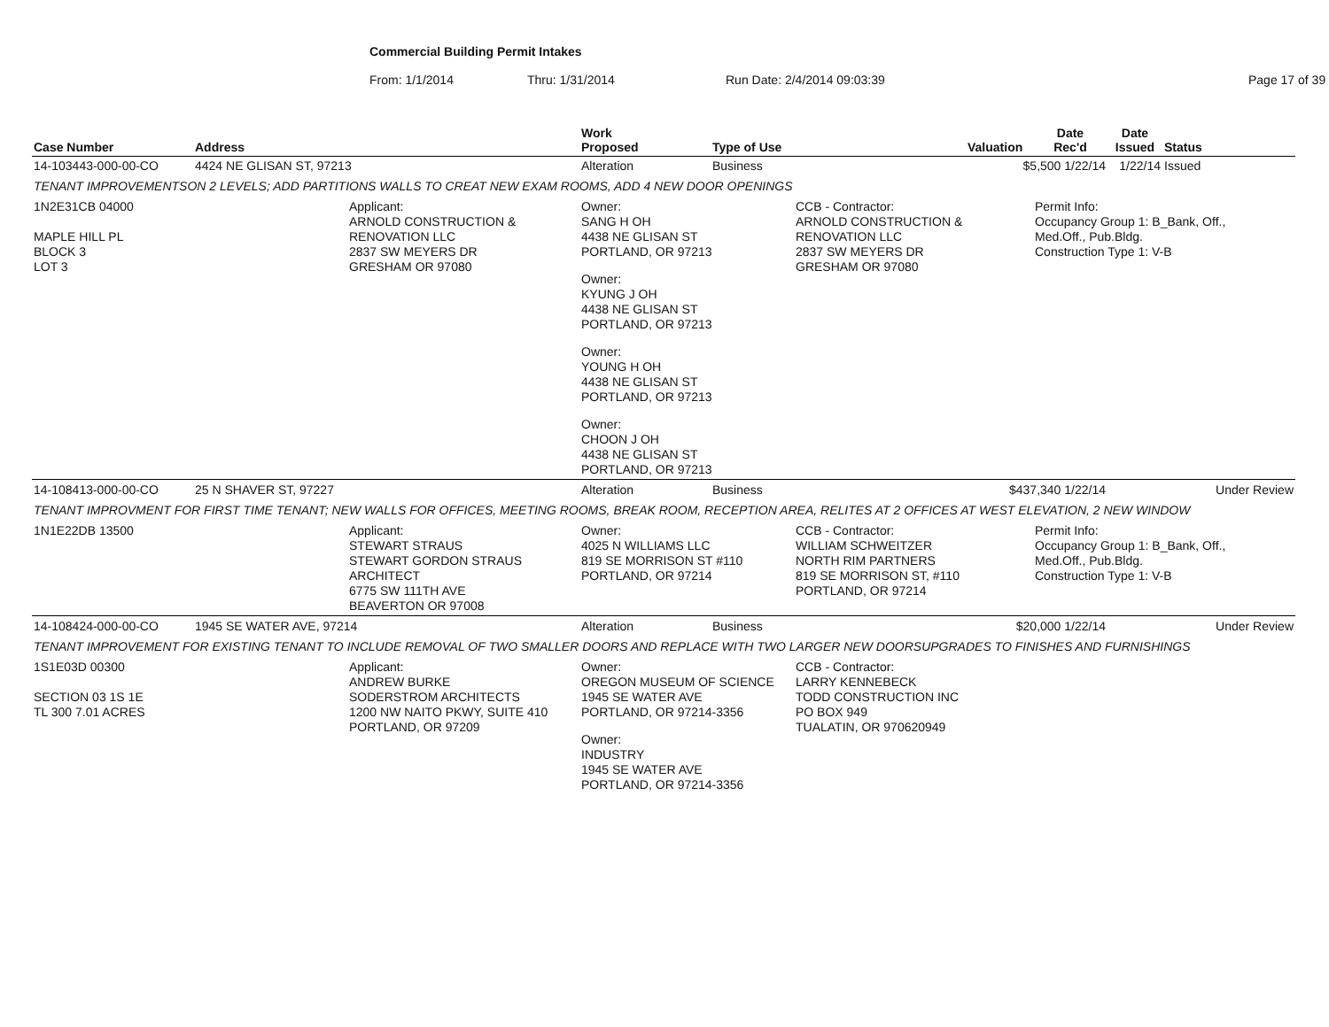Commercial Building Permit Intakes
From: 1/1/2014 Thru: 1/31/2014 Run Date: 2/4/2014 09:03:39 Page 17 of 39
| Case Number | Address | | Work Proposed | Type of Use | | Valuation | Date Rec'd | Date Issued | Status |
| --- | --- | --- | --- | --- | --- | --- | --- | --- | --- |
| 14-103443-000-00-CO | 4424 NE GLISAN ST, 97213 | | Alteration | Business | | $5,500 1/22/14 | | 1/22/14 | Issued |
| TENANT IMPROVEMENTSON 2 LEVELS; ADD PARTITIONS WALLS TO CREAT NEW EXAM ROOMS, ADD 4 NEW DOOR OPENINGS | | | | | | | | | |
| 1N2E31CB 04000 MAPLE HILL PL BLOCK 3 LOT 3 | | Applicant: ARNOLD CONSTRUCTION & RENOVATION LLC 2837 SW MEYERS DR GRESHAM OR 97080 | Owner: SANG H OH 4438 NE GLISAN ST PORTLAND, OR 97213 Owner: KYUNG J OH 4438 NE GLISAN ST PORTLAND, OR 97213 Owner: YOUNG H OH 4438 NE GLISAN ST PORTLAND, OR 97213 Owner: CHOON J OH 4438 NE GLISAN ST PORTLAND, OR 97213 | | CCB - Contractor: ARNOLD CONSTRUCTION & RENOVATION LLC 2837 SW MEYERS DR GRESHAM OR 97080 | | Permit Info: Occupancy Group 1: B_Bank, Off., Med.Off., Pub.Bldg. Construction Type 1: V-B | | |
| 14-108413-000-00-CO | 25 N SHAVER ST, 97227 | | Alteration | Business | | $437,340 1/22/14 | | | Under Review |
| TENANT IMPROVMENT FOR FIRST TIME TENANT; NEW WALLS FOR OFFICES, MEETING ROOMS, BREAK ROOM, RECEPTION AREA, RELITES AT 2 OFFICES AT WEST ELEVATION, 2 NEW WINDOW | | | | | | | | | |
| 1N1E22DB 13500 | | Applicant: STEWART STRAUS STEWART GORDON STRAUS ARCHITECT 6775 SW 111TH AVE BEAVERTON OR 97008 | Owner: 4025 N WILLIAMS LLC 819 SE MORRISON ST #110 PORTLAND, OR 97214 | | CCB - Contractor: WILLIAM SCHWEITZER NORTH RIM PARTNERS 819 SE MORRISON ST, #110 PORTLAND, OR 97214 | | Permit Info: Occupancy Group 1: B_Bank, Off., Med.Off., Pub.Bldg. Construction Type 1: V-B | | |
| 14-108424-000-00-CO | 1945 SE WATER AVE, 97214 | | Alteration | Business | | $20,000 1/22/14 | | | Under Review |
| TENANT IMPROVEMENT FOR EXISTING TENANT TO INCLUDE REMOVAL OF TWO SMALLER DOORS AND REPLACE WITH TWO LARGER NEW DOORSUPGRADES TO FINISHES AND FURNISHINGS | | | | | | | | | |
| 1S1E03D 00300 SECTION 03 1S 1E TL 300 7.01 ACRES | | Applicant: ANDREW BURKE SODERSTROM ARCHITECTS 1200 NW NAITO PKWY, SUITE 410 PORTLAND, OR 97209 | Owner: OREGON MUSEUM OF SCIENCE 1945 SE WATER AVE PORTLAND, OR 97214-3356 Owner: INDUSTRY 1945 SE WATER AVE PORTLAND, OR 97214-3356 | | CCB - Contractor: LARRY KENNEBECK TODD CONSTRUCTION INC PO BOX 949 TUALATIN, OR 970620949 | | | | |